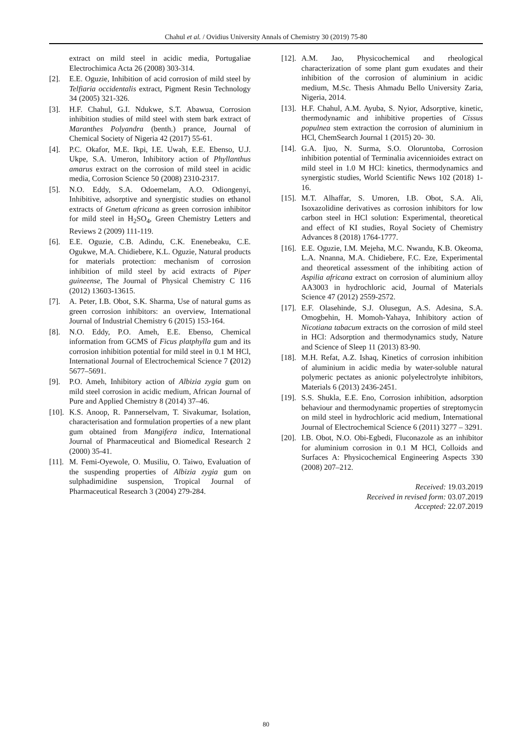Chahul et al. / Ovidius University Annals of Chemistry 30 (2019) 75-80
extract on mild steel in acidic media, Portugaliae Electrochimica Acta 26 (2008) 303-314.
[2]. E.E. Oguzie, Inhibition of acid corrosion of mild steel by Telfiaria occidentalis extract, Pigment Resin Technology 34 (2005) 321-326.
[3]. H.F. Chahul, G.I. Ndukwe, S.T. Abawua, Corrosion inhibition studies of mild steel with stem bark extract of Maranthes Polyandra (benth.) prance, Journal of Chemical Society of Nigeria 42 (2017) 55-61.
[4]. P.C. Okafor, M.E. Ikpi, I.E. Uwah, E.E. Ebenso, U.J. Ukpe, S.A. Umeron, Inhibitory action of Phyllanthus amarus extract on the corrosion of mild steel in acidic media, Corrosion Science 50 (2008) 2310-2317.
[5]. N.O. Eddy, S.A. Odoemelam, A.O. Odiongenyi, Inhibitive, adsorptive and synergistic studies on ethanol extracts of Gnetum africana as green corrosion inhibitor for mild steel in H<sub>2</sub>SO<sub>4</sub>, Green Chemistry Letters and Reviews 2 (2009) 111-119.
[6]. E.E. Oguzie, C.B. Adindu, C.K. Enenebeaku, C.E. Ogukwe, M.A. Chidiebere, K.L. Oguzie, Natural products for materials protection: mechanism of corrosion inhibition of mild steel by acid extracts of Piper guineense, The Journal of Physical Chemistry C 116 (2012) 13603-13615.
[7]. A. Peter, I.B. Obot, S.K. Sharma, Use of natural gums as green corrosion inhibitors: an overview, International Journal of Industrial Chemistry 6 (2015) 153-164.
[8]. N.O. Eddy, P.O. Ameh, E.E. Ebenso, Chemical information from GCMS of Ficus platphylla gum and its corrosion inhibition potential for mild steel in 0.1 M HCl, International Journal of Electrochemical Science 7 (2012) 5677–5691.
[9]. P.O. Ameh, Inhibitory action of Albizia zygia gum on mild steel corrosion in acidic medium, African Journal of Pure and Applied Chemistry 8 (2014) 37–46.
[10]. K.S. Anoop, R. Pannerselvam, T. Sivakumar, Isolation, characterisation and formulation properties of a new plant gum obtained from Mangifera indica, International Journal of Pharmaceutical and Biomedical Research 2 (2000) 35-41.
[11]. M. Femi-Oyewole, O. Musiliu, O. Taiwo, Evaluation of the suspending properties of Albizia zygia gum on sulphadimidine suspension, Tropical Journal of Pharmaceutical Research 3 (2004) 279-284.
[12]. A.M. Jao, Physicochemical and rheological characterization of some plant gum exudates and their inhibition of the corrosion of aluminium in acidic medium, M.Sc. Thesis Ahmadu Bello University Zaria, Nigeria, 2014.
[13]. H.F. Chahul, A.M. Ayuba, S. Nyior, Adsorptive, kinetic, thermodynamic and inhibitive properties of Cissus populnea stem extraction the corrosion of aluminium in HCl, ChemSearch Journal 1 (2015) 20- 30.
[14]. G.A. Ijuo, N. Surma, S.O. Oloruntoba, Corrosion inhibition potential of Terminalia avicennioides extract on mild steel in 1.0 M HCl: kinetics, thermodynamics and synergistic studies, World Scientific News 102 (2018) 1-16.
[15]. M.T. Alhaffar, S. Umoren, I.B. Obot, S.A. Ali, Isoxazolidine derivatives as corrosion inhibitors for low carbon steel in HCl solution: Experimental, theoretical and effect of KI studies, Royal Society of Chemistry Advances 8 (2018) 1764-1777.
[16]. E.E. Oguzie, I.M. Mejeha, M.C. Nwandu, K.B. Okeoma, L.A. Nnanna, M.A. Chidiebere, F.C. Eze, Experimental and theoretical assessment of the inhibiting action of Aspilia africana extract on corrosion of aluminium alloy AA3003 in hydrochloric acid, Journal of Materials Science 47 (2012) 2559-2572.
[17]. E.F. Olasehinde, S.J. Olusegun, A.S. Adesina, S.A. Omogbehin, H. Momoh-Yahaya, Inhibitory action of Nicotiana tabacum extracts on the corrosion of mild steel in HCl: Adsorption and thermodynamics study, Nature and Science of Sleep 11 (2013) 83-90.
[18]. M.H. Refat, A.Z. Ishaq, Kinetics of corrosion inhibition of aluminium in acidic media by water-soluble natural polymeric pectates as anionic polyelectrolyte inhibitors, Materials 6 (2013) 2436-2451.
[19]. S.S. Shukla, E.E. Eno, Corrosion inhibition, adsorption behaviour and thermodynamic properties of streptomycin on mild steel in hydrochloric acid medium, International Journal of Electrochemical Science 6 (2011) 3277 – 3291.
[20]. I.B. Obot, N.O. Obi-Egbedi, Fluconazole as an inhibitor for aluminium corrosion in 0.1 M HCl, Colloids and Surfaces A: Physicochemical Engineering Aspects 330 (2008) 207–212.
Received: 19.03.2019
Received in revised form: 03.07.2019
Accepted: 22.07.2019
80